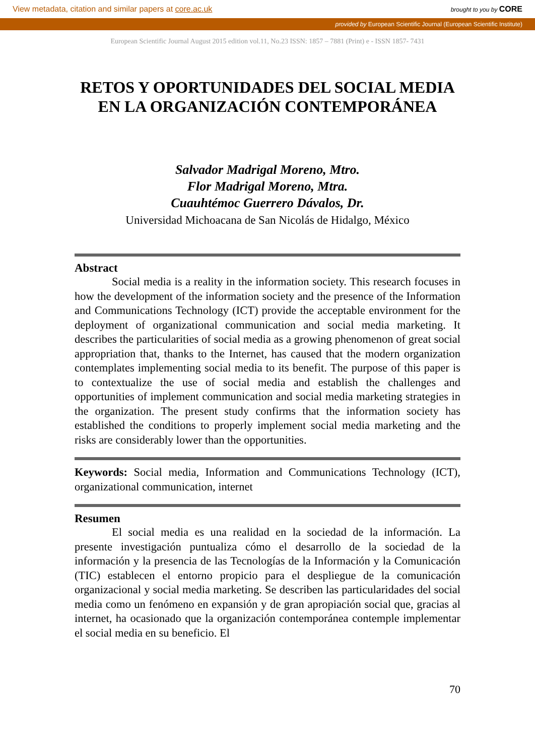View metadata, citation and similar papers at core.ac.uk brought to you by CORE
provided by European Scientific Journal (European Scientific Institute)
European Scientific Journal August 2015 edition vol.11, No.23 ISSN: 1857 – 7881 (Print) e - ISSN 1857- 7431
RETOS Y OPORTUNIDADES DEL SOCIAL MEDIA EN LA ORGANIZACIÓN CONTEMPORÁNEA
Salvador Madrigal Moreno, Mtro.
Flor Madrigal Moreno, Mtra.
Cuauhtémoc Guerrero Dávalos, Dr.
Universidad Michoacana de San Nicolás de Hidalgo, México
Abstract
Social media is a reality in the information society. This research focuses in how the development of the information society and the presence of the Information and Communications Technology (ICT) provide the acceptable environment for the deployment of organizational communication and social media marketing. It describes the particularities of social media as a growing phenomenon of great social appropriation that, thanks to the Internet, has caused that the modern organization contemplates implementing social media to its benefit. The purpose of this paper is to contextualize the use of social media and establish the challenges and opportunities of implement communication and social media marketing strategies in the organization. The present study confirms that the information society has established the conditions to properly implement social media marketing and the risks are considerably lower than the opportunities.
Keywords: Social media, Information and Communications Technology (ICT), organizational communication, internet
Resumen
El social media es una realidad en la sociedad de la información. La presente investigación puntualiza cómo el desarrollo de la sociedad de la información y la presencia de las Tecnologías de la Información y la Comunicación (TIC) establecen el entorno propicio para el despliegue de la comunicación organizacional y social media marketing. Se describen las particularidades del social media como un fenómeno en expansión y de gran apropiación social que, gracias al internet, ha ocasionado que la organización contemporánea contemple implementar el social media en su beneficio. El
70